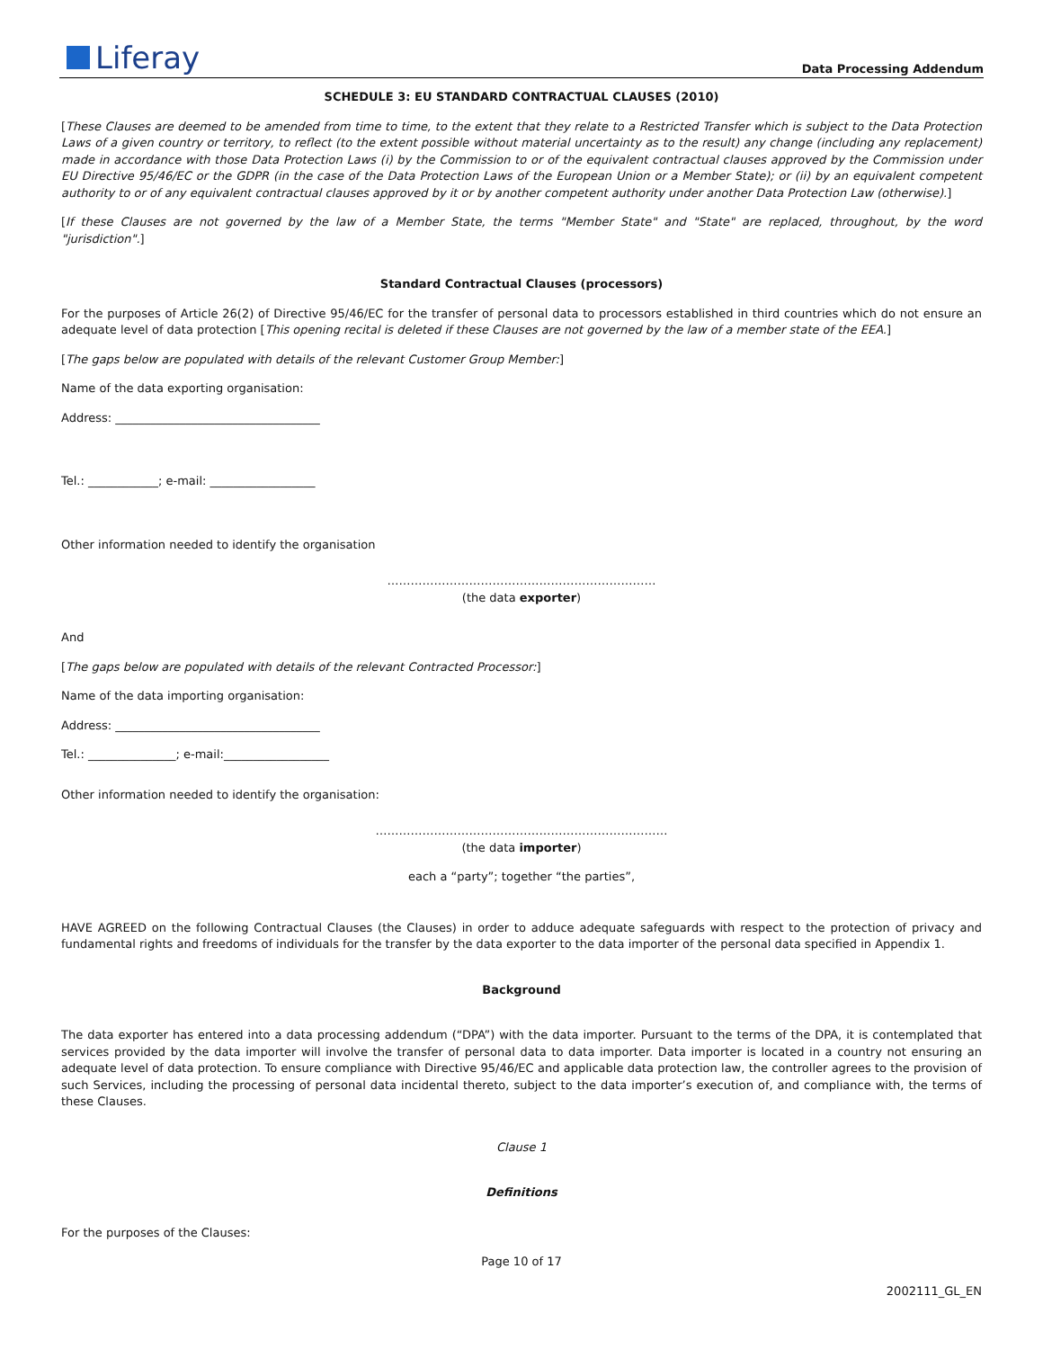Liferay
Data Processing Addendum
SCHEDULE 3: EU STANDARD CONTRACTUAL CLAUSES (2010)
[These Clauses are deemed to be amended from time to time, to the extent that they relate to a Restricted Transfer which is subject to the Data Protection Laws of a given country or territory, to reflect (to the extent possible without material uncertainty as to the result) any change (including any replacement) made in accordance with those Data Protection Laws (i) by the Commission to or of the equivalent contractual clauses approved by the Commission under EU Directive 95/46/EC or the GDPR (in the case of the Data Protection Laws of the European Union or a Member State); or (ii) by an equivalent competent authority to or of any equivalent contractual clauses approved by it or by another competent authority under another Data Protection Law (otherwise).]
[If these Clauses are not governed by the law of a Member State, the terms "Member State" and "State" are replaced, throughout, by the word "jurisdiction".]
Standard Contractual Clauses (processors)
For the purposes of Article 26(2) of Directive 95/46/EC for the transfer of personal data to processors established in third countries which do not ensure an adequate level of data protection [This opening recital is deleted if these Clauses are not governed by the law of a member state of the EEA.]
[The gaps below are populated with details of the relevant Customer Group Member:]
Name of the data exporting organisation:
Address: ___________________________________
Tel.: ____________; e-mail: __________________
Other information needed to identify the organisation
……………………………………………………………
(the data exporter)
And
[The gaps below are populated with details of the relevant Contracted Processor:]
Name of the data importing organisation:
Address: ___________________________________
Tel.: _______________; e-mail:__________________
Other information needed to identify the organisation:
…………………………………………………………………
(the data importer)
each a “party”; together “the parties”,
HAVE AGREED on the following Contractual Clauses (the Clauses) in order to adduce adequate safeguards with respect to the protection of privacy and fundamental rights and freedoms of individuals for the transfer by the data exporter to the data importer of the personal data specified in Appendix 1.
Background
The data exporter has entered into a data processing addendum (“DPA”) with the data importer. Pursuant to the terms of the DPA, it is contemplated that services provided by the data importer will involve the transfer of personal data to data importer. Data importer is located in a country not ensuring an adequate level of data protection. To ensure compliance with Directive 95/46/EC and applicable data protection law, the controller agrees to the provision of such Services, including the processing of personal data incidental thereto, subject to the data importer’s execution of, and compliance with, the terms of these Clauses.
Clause 1
Definitions
For the purposes of the Clauses:
Page 10 of 17
2002111_GL_EN